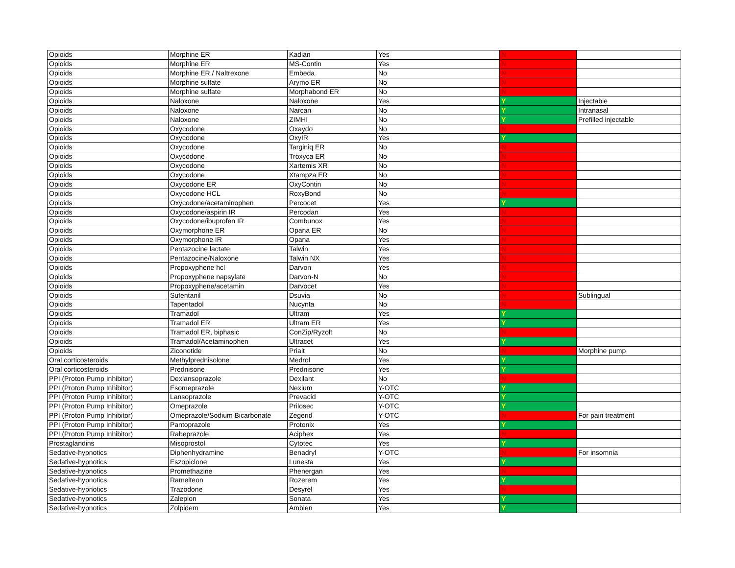| Opioids | Morphine ER | Kadian | Yes | N | |
| Opioids | Morphine ER | MS-Contin | Yes | N | |
| Opioids | Morphine ER / Naltrexone | Embeda | No | N | |
| Opioids | Morphine sulfate | Arymo ER | No | N | |
| Opioids | Morphine sulfate | Morphabond ER | No | N | |
| Opioids | Naloxone | Naloxone | Yes | Y | Injectable |
| Opioids | Naloxone | Narcan | No | Y | Intranasal |
| Opioids | Naloxone | ZIMHI | No | Y | Prefilled injectable |
| Opioids | Oxycodone | Oxaydo | No | N | |
| Opioids | Oxycodone | OxyIR | Yes | Y | |
| Opioids | Oxycodone | Targiniq ER | No | N | |
| Opioids | Oxycodone | Troxyca ER | No | N | |
| Opioids | Oxycodone | Xartemis XR | No | N | |
| Opioids | Oxycodone | Xtampza ER | No | N | |
| Opioids | Oxycodone ER | OxyContin | No | N | |
| Opioids | Oxycodone HCL | RoxyBond | No | N | |
| Opioids | Oxycodone/acetaminophen | Percocet | Yes | Y | |
| Opioids | Oxycodone/aspirin IR | Percodan | Yes | N | |
| Opioids | Oxycodone/ibuprofen IR | Combunox | Yes | N | |
| Opioids | Oxymorphone ER | Opana ER | No | N | |
| Opioids | Oxymorphone IR | Opana | Yes | N | |
| Opioids | Pentazocine lactate | Talwin | Yes | N | |
| Opioids | Pentazocine/Naloxone | Talwin NX | Yes | N | |
| Opioids | Propoxyphene hcl | Darvon | Yes | N | |
| Opioids | Propoxyphene napsylate | Darvon-N | No | N | |
| Opioids | Propoxyphene/acetamin | Darvocet | Yes | N | |
| Opioids | Sufentanil | Dsuvia | No | N | Sublingual |
| Opioids | Tapentadol | Nucynta | No | N | |
| Opioids | Tramadol | Ultram | Yes | Y | |
| Opioids | Tramadol ER | Ultram ER | Yes | Y | |
| Opioids | Tramadol ER, biphasic | ConZip/Ryzolt | No | N | |
| Opioids | Tramadol/Acetaminophen | Ultracet | Yes | Y | |
| Opioids | Ziconotide | Prialt | No | N | Morphine pump |
| Oral corticosteroids | Methylprednisolone | Medrol | Yes | Y | |
| Oral corticosteroids | Prednisone | Prednisone | Yes | Y | |
| PPI (Proton Pump Inhibitor) | Dexlansoprazole | Dexilant | No | N | |
| PPI (Proton Pump Inhibitor) | Esomeprazole | Nexium | Y-OTC | Y | |
| PPI (Proton Pump Inhibitor) | Lansoprazole | Prevacid | Y-OTC | Y | |
| PPI (Proton Pump Inhibitor) | Omeprazole | Prilosec | Y-OTC | Y | |
| PPI (Proton Pump Inhibitor) | Omeprazole/Sodium Bicarbonate | Zegerid | Y-OTC | N | For pain treatment |
| PPI (Proton Pump Inhibitor) | Pantoprazole | Protonix | Yes | Y | |
| PPI (Proton Pump Inhibitor) | Rabeprazole | Aciphex | Yes | N | |
| Prostaglandins | Misoprostol | Cytotec | Yes | Y | |
| Sedative-hypnotics | Diphenhydramine | Benadryl | Y-OTC | N | For insomnia |
| Sedative-hypnotics | Eszopiclone | Lunesta | Yes | Y | |
| Sedative-hypnotics | Promethazine | Phenergan | Yes | N | |
| Sedative-hypnotics | Ramelteon | Rozerem | Yes | Y | |
| Sedative-hypnotics | Trazodone | Desyrel | Yes | N | |
| Sedative-hypnotics | Zaleplon | Sonata | Yes | Y | |
| Sedative-hypnotics | Zolpidem | Ambien | Yes | Y | |